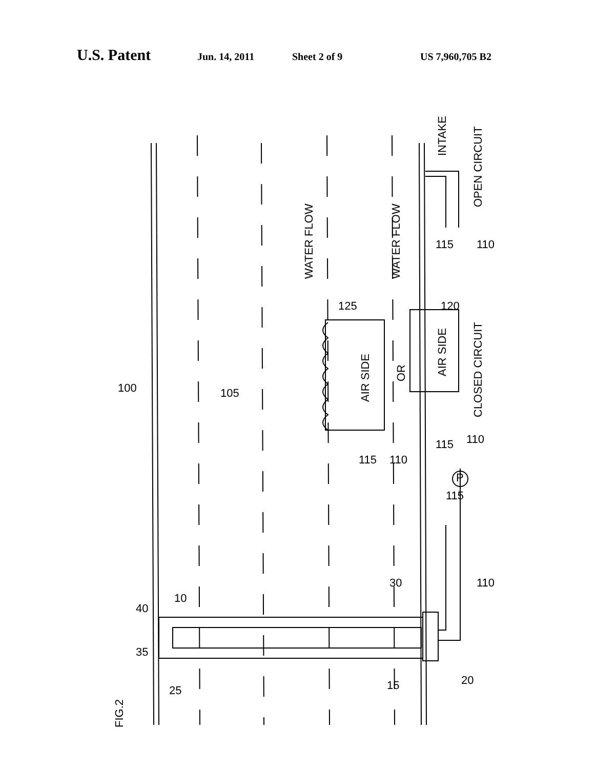U.S. Patent Jun. 14, 2011 Sheet 2 of 9 US 7,960,705 B2
FIG.2
100
105
WATER FLOW
WATER FLOW
AIR SIDE
AIR SIDE
OR
CLOSED CIRCUIT
OPEN CIRCUIT
INTAKE
125
120
115
110
115
110
115
110
115
P
110
30
10
40
35
25
15
20